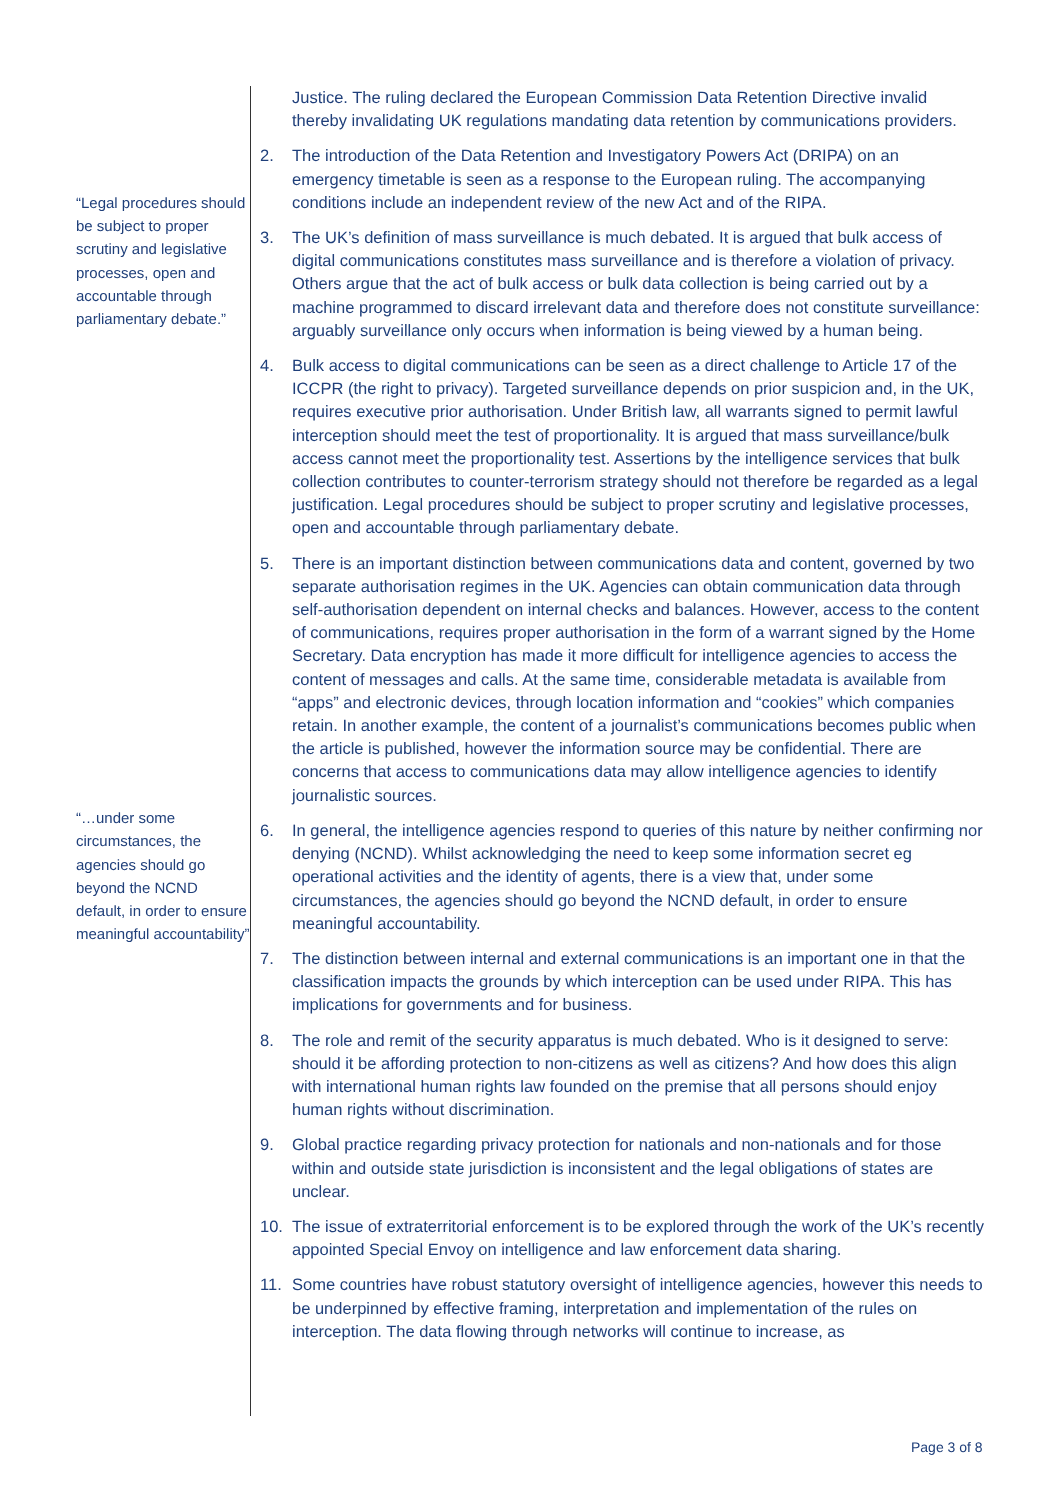“Legal procedures should be subject to proper scrutiny and legislative processes, open and accountable through parliamentary debate.”
“…under some circumstances, the agencies should go beyond the NCND default, in order to ensure meaningful accountability”
Justice. The ruling declared the European Commission Data Retention Directive invalid thereby invalidating UK regulations mandating data retention by communications providers.
2. The introduction of the Data Retention and Investigatory Powers Act (DRIPA) on an emergency timetable is seen as a response to the European ruling. The accompanying conditions include an independent review of the new Act and of the RIPA.
3. The UK’s definition of mass surveillance is much debated. It is argued that bulk access of digital communications constitutes mass surveillance and is therefore a violation of privacy. Others argue that the act of bulk access or bulk data collection is being carried out by a machine programmed to discard irrelevant data and therefore does not constitute surveillance: arguably surveillance only occurs when information is being viewed by a human being.
4. Bulk access to digital communications can be seen as a direct challenge to Article 17 of the ICCPR (the right to privacy). Targeted surveillance depends on prior suspicion and, in the UK, requires executive prior authorisation. Under British law, all warrants signed to permit lawful interception should meet the test of proportionality. It is argued that mass surveillance/bulk access cannot meet the proportionality test. Assertions by the intelligence services that bulk collection contributes to counter-terrorism strategy should not therefore be regarded as a legal justification. Legal procedures should be subject to proper scrutiny and legislative processes, open and accountable through parliamentary debate.
5. There is an important distinction between communications data and content, governed by two separate authorisation regimes in the UK. Agencies can obtain communication data through self-authorisation dependent on internal checks and balances. However, access to the content of communications, requires proper authorisation in the form of a warrant signed by the Home Secretary. Data encryption has made it more difficult for intelligence agencies to access the content of messages and calls. At the same time, considerable metadata is available from “apps” and electronic devices, through location information and “cookies” which companies retain. In another example, the content of a journalist’s communications becomes public when the article is published, however the information source may be confidential. There are concerns that access to communications data may allow intelligence agencies to identify journalistic sources.
6. In general, the intelligence agencies respond to queries of this nature by neither confirming nor denying (NCND). Whilst acknowledging the need to keep some information secret eg operational activities and the identity of agents, there is a view that, under some circumstances, the agencies should go beyond the NCND default, in order to ensure meaningful accountability.
7. The distinction between internal and external communications is an important one in that the classification impacts the grounds by which interception can be used under RIPA. This has implications for governments and for business.
8. The role and remit of the security apparatus is much debated. Who is it designed to serve: should it be affording protection to non-citizens as well as citizens? And how does this align with international human rights law founded on the premise that all persons should enjoy human rights without discrimination.
9. Global practice regarding privacy protection for nationals and non-nationals and for those within and outside state jurisdiction is inconsistent and the legal obligations of states are unclear.
10. The issue of extraterritorial enforcement is to be explored through the work of the UK’s recently appointed Special Envoy on intelligence and law enforcement data sharing.
11. Some countries have robust statutory oversight of intelligence agencies, however this needs to be underpinned by effective framing, interpretation and implementation of the rules on interception. The data flowing through networks will continue to increase, as
Page 3 of 8